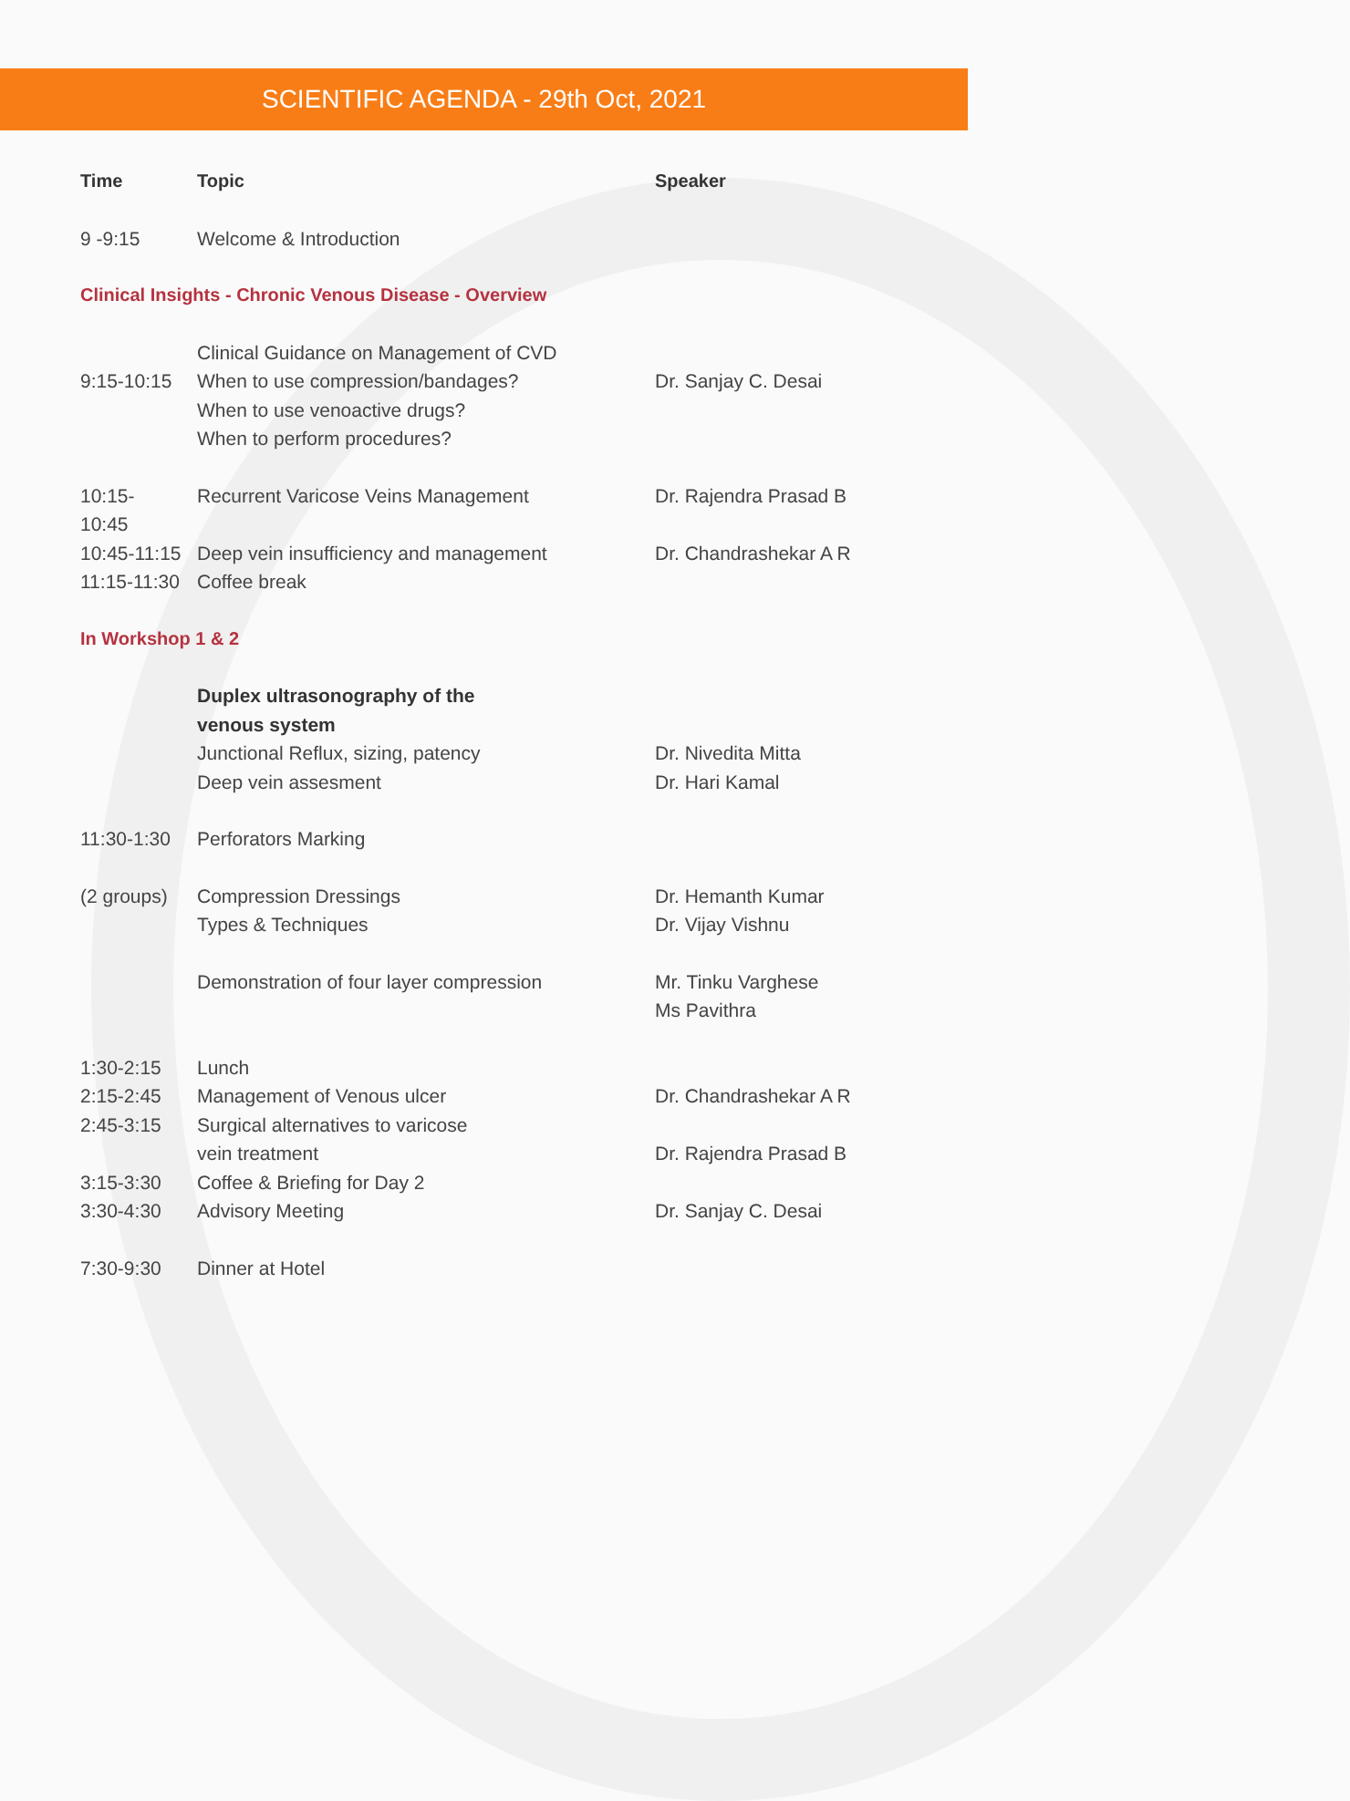SCIENTIFIC AGENDA - 29th Oct, 2021
| Time | Topic | Speaker |
| --- | --- | --- |
| 9 -9:15 | Welcome & Introduction | |
| Clinical Insights - Chronic Venous Disease - Overview | | |
| 9:15-10:15 | Clinical Guidance on Management of CVD When to use compression/bandages? When to use venoactive drugs? When to perform procedures? | Dr. Sanjay C. Desai |
| 10:15-10:45 | Recurrent Varicose Veins Management | Dr. Rajendra Prasad B |
| 10:45-11:15 | Deep vein insufficiency and management | Dr. Chandrashekar A R |
| 11:15-11:30 | Coffee break | |
| In Workshop 1 & 2 | | |
| | Duplex ultrasonography of the venous system Junctional Reflux, sizing, patency Deep vein assesment | Dr. Nivedita Mitta Dr. Hari Kamal |
| 11:30-1:30 | Perforators Marking | |
| (2 groups) | Compression Dressings Types & Techniques | Dr. Hemanth Kumar Dr. Vijay Vishnu |
| | Demonstration of four layer compression | Mr. Tinku Varghese Ms Pavithra |
| 1:30-2:15 | Lunch | |
| 2:15-2:45 | Management of Venous ulcer | Dr. Chandrashekar A R |
| 2:45-3:15 | Surgical alternatives to varicose vein treatment | Dr. Rajendra Prasad B |
| 3:15-3:30 | Coffee & Briefing for Day 2 | |
| 3:30-4:30 | Advisory Meeting | Dr. Sanjay C. Desai |
| 7:30-9:30 | Dinner at Hotel | |